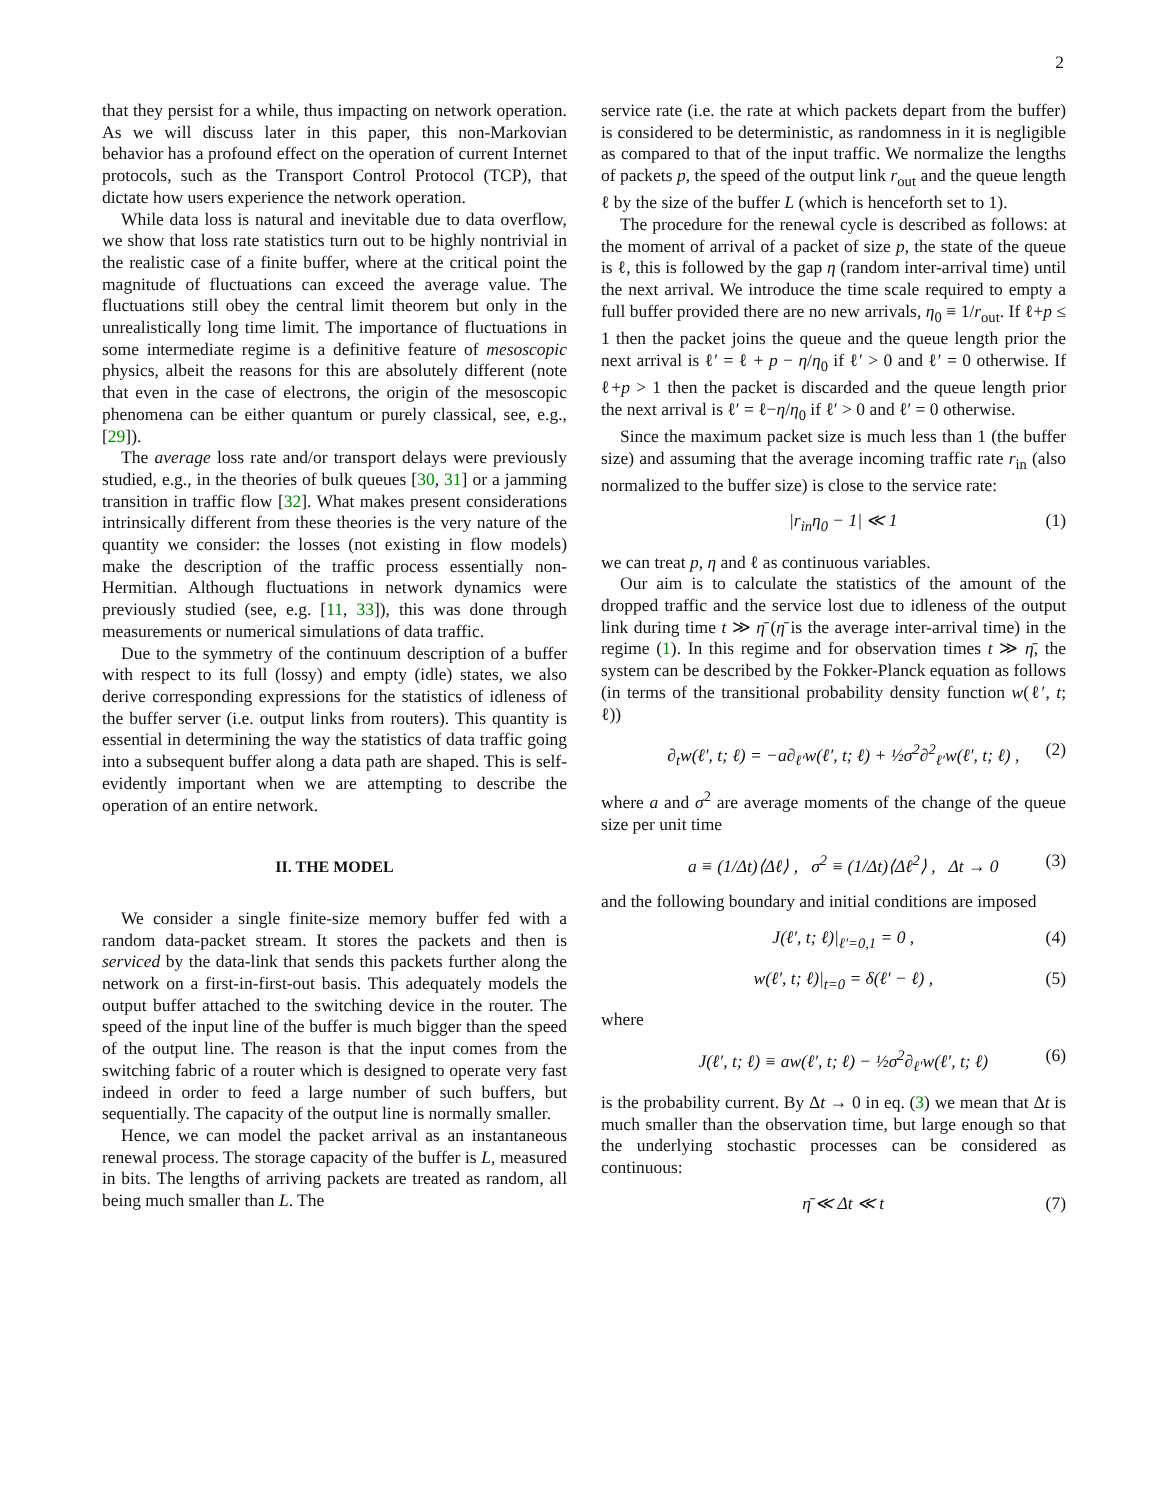2
that they persist for a while, thus impacting on network operation. As we will discuss later in this paper, this non-Markovian behavior has a profound effect on the operation of current Internet protocols, such as the Transport Control Protocol (TCP), that dictate how users experience the network operation.
While data loss is natural and inevitable due to data overflow, we show that loss rate statistics turn out to be highly nontrivial in the realistic case of a finite buffer, where at the critical point the magnitude of fluctuations can exceed the average value. The fluctuations still obey the central limit theorem but only in the unrealistically long time limit. The importance of fluctuations in some intermediate regime is a definitive feature of mesoscopic physics, albeit the reasons for this are absolutely different (note that even in the case of electrons, the origin of the mesoscopic phenomena can be either quantum or purely classical, see, e.g., [29]).
The average loss rate and/or transport delays were previously studied, e.g., in the theories of bulk queues [30, 31] or a jamming transition in traffic flow [32]. What makes present considerations intrinsically different from these theories is the very nature of the quantity we consider: the losses (not existing in flow models) make the description of the traffic process essentially non-Hermitian. Although fluctuations in network dynamics were previously studied (see, e.g. [11, 33]), this was done through measurements or numerical simulations of data traffic.
Due to the symmetry of the continuum description of a buffer with respect to its full (lossy) and empty (idle) states, we also derive corresponding expressions for the statistics of idleness of the buffer server (i.e. output links from routers). This quantity is essential in determining the way the statistics of data traffic going into a subsequent buffer along a data path are shaped. This is self-evidently important when we are attempting to describe the operation of an entire network.
II. THE MODEL
We consider a single finite-size memory buffer fed with a random data-packet stream. It stores the packets and then is serviced by the data-link that sends this packets further along the network on a first-in-first-out basis. This adequately models the output buffer attached to the switching device in the router. The speed of the input line of the buffer is much bigger than the speed of the output line. The reason is that the input comes from the switching fabric of a router which is designed to operate very fast indeed in order to feed a large number of such buffers, but sequentially. The capacity of the output line is normally smaller.
Hence, we can model the packet arrival as an instantaneous renewal process. The storage capacity of the buffer is L, measured in bits. The lengths of arriving packets are treated as random, all being much smaller than L. The
service rate (i.e. the rate at which packets depart from the buffer) is considered to be deterministic, as randomness in it is negligible as compared to that of the input traffic. We normalize the lengths of packets p, the speed of the output link r<sub>out</sub> and the queue length ℓ by the size of the buffer L (which is henceforth set to 1).
The procedure for the renewal cycle is described as follows: at the moment of arrival of a packet of size p, the state of the queue is ℓ, this is followed by the gap η (random inter-arrival time) until the next arrival. We introduce the time scale required to empty a full buffer provided there are no new arrivals, η<sub>0</sub> ≡ 1/r<sub>out</sub>. If ℓ+p ≤ 1 then the packet joins the queue and the queue length prior the next arrival is ℓ′ = ℓ + p − η/η<sub>0</sub> if ℓ′ > 0 and ℓ′ = 0 otherwise. If ℓ+p > 1 then the packet is discarded and the queue length prior the next arrival is ℓ′ = ℓ−η/η<sub>0</sub> if ℓ′ > 0 and ℓ′ = 0 otherwise.
Since the maximum packet size is much less than 1 (the buffer size) and assuming that the average incoming traffic rate r<sub>in</sub> (also normalized to the buffer size) is close to the service rate:
|r<sub>in</sub>η<sub>0</sub> − 1| ≪ 1 (1)
we can treat p, η and ℓ as continuous variables.
Our aim is to calculate the statistics of the amount of the dropped traffic and the service lost due to idleness of the output link during time t ≫ η̄ (η̄ is the average inter-arrival time) in the regime (1). In this regime and for observation times t ≫ η̄, the system can be described by the Fokker-Planck equation as follows (in terms of the transitional probability density function w(ℓ′, t; ℓ))
∂<sub>t</sub>w(ℓ′, t; ℓ) = −a∂<sub>ℓ′</sub>w(ℓ′, t; ℓ) + ½σ<sup>2</sup>∂<sup>2</sup><sub>ℓ′</sub>w(ℓ′, t; ℓ) , (2)
where a and σ<sup>2</sup> are average moments of the change of the queue size per unit time
a ≡ (1/Δt)⟨Δℓ⟩ , σ<sup>2</sup> ≡ (1/Δt)⟨Δℓ<sup>2</sup>⟩ , Δt → 0 (3)
and the following boundary and initial conditions are imposed
J(ℓ′, t; ℓ)|<sub>ℓ′=0,1</sub> = 0 , (4)
w(ℓ′, t; ℓ)|<sub>t=0</sub> = δ(ℓ′ − ℓ) , (5)
where
J(ℓ′, t; ℓ) ≡ aw(ℓ′, t; ℓ) − ½σ<sup>2</sup>∂<sub>ℓ′</sub>w(ℓ′, t; ℓ) (6)
is the probability current. By Δt → 0 in eq. (3) we mean that Δt is much smaller than the observation time, but large enough so that the underlying stochastic processes can be considered as continuous:
η̄ ≪ Δt ≪ t (7)